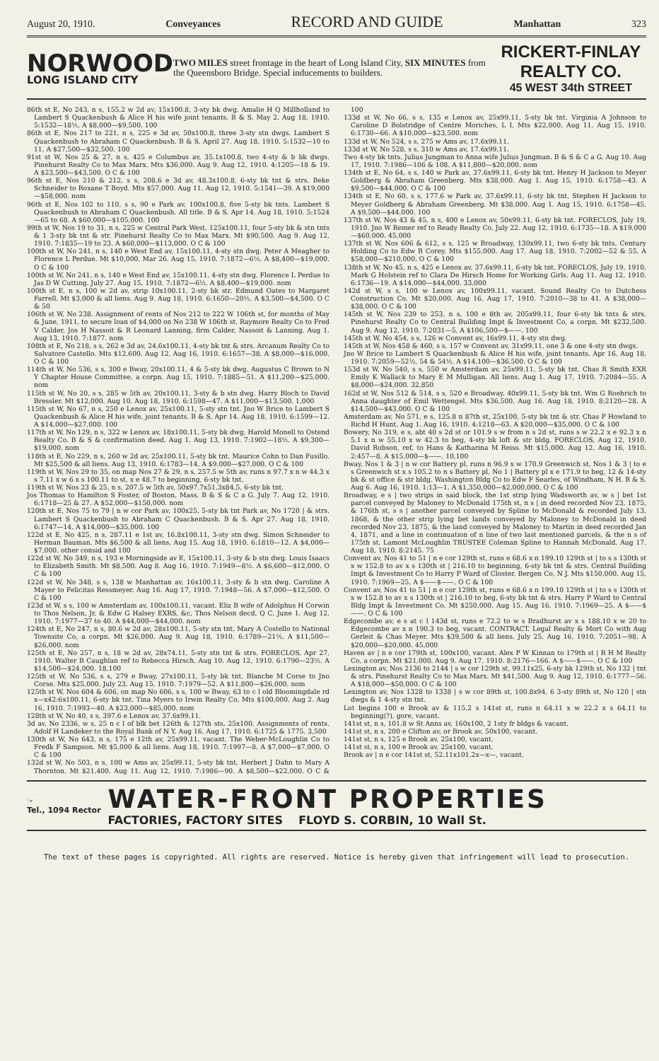August 20, 1910. Conveyances RECORD AND GUIDE Manhattan 323
NORWOOD
LONG ISLAND CITY
TWO MILES street frontage in the heart of Long Island City, SIX MINUTES from the Queensboro Bridge. Special inducements to builders.
RICKERT-FINLAY REALTY CO.
45 WEST 34th STREET
86th st E, No 243, n s, 155.2 w 2d av, 15x100.8, 3-sty bk dwg. Amalie H Q Millholland to Lambert S Quackenbush & Alice H his wife joint tenants. B & S. May 2. Aug 18, 1910. 5:1532—18½. A $8,000—$9,500. 100
86th st E, Nos 217 to 221, n s, 225 e 3d av, 50x100.8, three 3-sty stn dwgs. Lambert S Quackenbush to Abraham C Quackenbush. B & S. April 27. Aug 18, 1910. 5:1532—10 to 11. A $27,500—$32,500. 100
91st st W, Nos 25 & 27, n s, 425 e Columbus av, 35.1x100.8, two 4-sty & b bk dwgs. Pinehurst Realty Co to Max Marx. Mts $36,000. Aug 9. Aug 12, 1910. 4:1205—18 & 19. A $23,500—$43,500. O C & 100
96th st E, Nos 210 & 212, s s, 208.6 e 3d av, 48.3x100.8, 6-sty bk tnt & strs. Beke Schneider to Roxane T Boyd. Mts $57,000. Aug 11. Aug 12, 1910. 5:1541—39. A $19,000—$58,000. nom
96th st E, Nos 102 to 110, s s, 90 e Park av, 100x100.8, five 5-sty bk tnts. Lambert S Quackenbush to Abraham C Quackenbush. All title. B & S. Apr 14. Aug 18, 1910. 5:1524—65 to 68. A $60,000—$105,000. 100
99th st W, Nos 19 to 31, n s, 225 w Central Park West, 125x100.11, four 5-sty bk & stn tnts & 1 3-sty bk tnt & str. Pinehurst Realty Co to Max Marx. Mt $90,500. Aug 9. Aug 12, 1910. 7:1835—19 to 23. A $60,000—$113,000. O C & 100
100th st W, No 241, n s, 140 e West End av, 15x100.11, 4-sty stn dwg. Peter A Meagher to Florence L Perdue. Mt $10,000. Mar 26. Aug 15, 1910. 7:1872—6½. A $8,400—$19,000. O C & 100
100th st W, No 241, n s, 140 e West End av, 15x100.11, 4-sty stn dwg. Florence L Perdue to Jas D W Cutting. July 27. Aug 15, 1910. 7:1872—6½. A $8,400—$19,000. nom
100th st E, n s, 100 w 2d av, strip 10x100.11, 2-sty bk str. Edmund Oates to Margaret Farrell. Mt $3,000 & all liens. Aug 9. Aug 18, 1910. 6:1650—20½. A $3,500—$4,500. O C & 50
106th st W, No 238. Assignment of rents of Nos 212 to 222 W 106th st, for months of May & June, 1911, to secure loan of $4,000 on No 238 W 106th st. Raymore Realty Co to Fred V Calder, Jos H Nassoit & R Leonard Lanning, firm Calder, Nassoit & Lanning. Aug 1. Aug 13, 1910. 7:1877. nom
108th st E, No 218, s s, 262 e 3d av, 24.6x100.11, 4-sty bk tnt & strs. Arcanum Realty Co to Salvatore Castello. Mts $12,600. Aug 12. Aug 16, 1910. 6:1657—38. A $8,000—$16,000. O C & 100
114th st W, No 536, s s, 300 e Bway, 20x100.11, 4 & 5-sty bk dwg. Augustus C Brown to N Y Chapter House Committee, a corpn. Aug 15, 1910. 7:1885—51. A $11,200—$25,000. nom
115th st W, No 20, s s, 285 w 5th av, 20x100.11, 3-sty & b stn dwg. Harry Bloch to David Bressler. Mt $12,000. Aug 10. Aug 18, 1910. 6:1598—47. A $11,000—$13,500. 1,000
115th st W, No 67, n s, 250 e Lenox av, 25x100.11, 5-sty stn tnt. Jno W Brice to Lambert S Quackenbush & Alice H his wife, joint tenants. B & S. Apr 14. Aug 18, 1910. 6:1599—12. A $14,000—$27,000. 100
117th st W, No 129, n s, 322 w Lenox av, 18x100.11, 5-sty bk dwg. Harold Monell to Ostend Realty Co. B & S & confirmation deed. Aug 1. Aug 13, 1910. 7:1902—18½. A $9,300—$19,000. nom
118th st E, No 229, n s, 260 w 2d av, 25x100.11, 5-sty bk tnt. Maurice Cohn to Dan Fusillo. Mt $25,500 & all liens. Aug 13, 1910. 6:1783—14. A $9,000—$27,000. O C & 100
119th st W, Nos 29 to 35, on map Nos 27 & 29, n s, 257.5 w 5th av, runs n 97.7 x n w 44.3 x s 7.11 x w 6 x s 100.11 to st, x e 48.7 to beginning, 6-sty bk tnt.
119th st W, Nos 23 & 25, n s, 207.5 w 5th av, 50x97.7x51.3x84.5, 6-sty bk tnt.
Jos Thomas to Hamilton S Foster, of Boston, Mass. B & S & C a G. July 7. Aug 12, 1910. 6:1718—25 & 27. A $52,000—$150,000. nom
120th st E, Nos 75 to 79 | n w cor Park av, 100x25, 5-sty bk tnt Park av, No 1720 | & strs. Lambert S Quackenbush to Abraham C Quackenbush. B & S. Apr 27. Aug 18, 1910. 6:1747—14. A $14,000—$35,000. 100
122d st E, No 425, n s, 287.11 e 1st av, 16.8x100.11, 3-sty stn dwg. Simon Schneider to Herman Bauman. Mts $6,500 & all liens. Aug 15. Aug 18, 1910. 6:1810—12. A $4,000—$7,000. other consid and 100
122d st W, No 349, n s, 193 e Morningside av E, 15x100.11, 3-sty & b stn dwg. Louis Isaacs to Elizabeth Smith. Mt $8,500. Aug 8. Aug 16, 1910. 7:1949—8½. A $6,600—$12,000. O C & 100
122d st W, No 348, s s, 138 w Manhattan av, 16x100.11, 3-sty & b stn dwg. Caroline A Mayer to Felicitas Ressmeyer. Aug 16. Aug 17, 1910. 7:1948—56. A $7,000—$12,500. O C & 100
123d st W, s s, 100 w Amsterdam av, 100x100.11, vacant. Eliz B wife of Adolphus H Corwin to Thos Nelson, Jr, & Edw G Halsey EXRS, &c, Thos Nelson decd. Q C. June 1. Aug 12, 1910. 7:1977—37 to 40. A $44,000—$44,000. nom
124th st E, No 247, n s, 80.6 w 2d av, 28x100.11, 5-sty stn tnt. Mary A Costello to National Townsite Co, a corpn. Mt $26,000. Aug 9. Aug 18, 1910. 6:1789—21½. A $11,500—$26,000. nom
125th st E, No 257, n s, 18 w 2d av, 28x74.11, 5-sty stn tnt & strs. FORECLOS, Apr 27, 1910. Walter B Caughlan ref to Rebecca Hirsch. Aug 10. Aug 12, 1910. 6:1790—23½. A $14,500—$24,000. 18,100
125th st W, No 536, s s, 279 e Bway, 27x100.11, 5-sty bk tnt. Blanche M Corse to Jno Corse. Mts $25,000. July 23. Aug 15, 1910. 7:1979—52. A $11,800—$26,000. nom
125th st W, Nos 604 & 606, on map No 606, s s, 100 w Bway, 63 to c l old Bloomingdale rd x—x42:6x100.11, 6-sty bk tnt. Tina Myers to Irwin Realty Co. Mts $100,000. Aug 2. Aug 16, 1910. 7:1993—40. A $23,000—$85,000. nom
128th st W, No 40, s s, 397.6 e Lenox av, 37.6x99.11.
3d av, No 2336, w s, 25 n c l of blk bet 126th & 127th sts, 25x100. Assignments of rents. Adolf H Landeker to the Royal Bank of N Y. Aug 16. Aug 17, 1910. 6:1725 & 1775. 3,500
130th st W, No 643, n s, 175 e 12th av, 25x99.11, vacant. The Weber-McLoughlin Co to Fredk F Sampson. Mt $5,000 & all liens. Aug 18, 1910. 7:1997—8. A $7,000—$7,000. O C & 100
132d st W, No 503, n s, 100 w Ams av, 25x99.11, 5-sty bk tnt. Herbert J Dahn to Mary A Thornton. Mt $21,400. Aug 11. Aug 12, 1910. 7:1986—90. A $8,500—$22,000. O C & 100
133d st W, No 66, s s, 135 e Lenox av, 25x99.11, 5-sty bk tnt. Virginia A Johnson to Caroline D Bolstridge of Centre Moriches, L I. Mts $22,000. Aug 11. Aug 15, 1910. 6:1730—66. A $10,000—$23,500. nom
133d st W, No 524, s s, 275 w Ams av, 17.6x99.11.
133d st W, No 528, s s, 310 w Ams av, 17.6x99.11.
Two 4-sty bk tnts. Julius Jungman to Anna wife Julius Jungman. B & S & C a G. Aug 10. Aug 17, 1910. 7:1986—106 & 108. A $11,800—$20,000. nom
134th st E, No 64, s s, 140 w Park av, 37.6x99.11, 6-sty bk tnt. Henry H Jackson to Meyer Goldberg & Abraham Greenberg. Mts $38,000. Aug 1. Aug 15, 1910. 6:1758—43. A $9,500—$44,000. O C & 100
134th st E, No 60, s s, 177.6 w Park av, 37.6x99.11, 6-sty bk tnt. Stephen H Jackson to Meyer Goldberg & Abraham Greenberg. Mt $38,000. Aug 1. Aug 15, 1910. 6:1758—45. A $9,500—$44,000. 100
137th st W, Nos 43 & 45, n s, 400 e Lenox av, 50x99.11, 6-sty bk tnt. FORECLOS, July 19, 1910. Jno W Remer ref to Ready Realty Co. July 22. Aug 12, 1910. 6:1735—18. A $19,000—$60,000. 45,000
137th st W, Nos 606 & 612, s s, 125 w Broadway, 130x99.11, two 6-sty bk tnts. Century Holding Co to Edw B Corey. Mts $155,000. Aug 17. Aug 18, 1910. 7:2002—52 & 55. A $58,000—$210,000. O C & 100
138th st W, No 45, n s, 425 e Lenox av, 37.6x99.11, 6-sty bk tnt. FORECLOS, July 19, 1910. Mark G Holstein ref to Clara De Hirsch Home for Working Girls. Aug 11. Aug 12, 1910. 6:1736—19. A $14,000—$44,000. 33,000
142d st W, s s, 100 w Lenox av, 100x99.11, vacant. Sound Realty Co to Dutchess Construction Co. Mt $20,000. Aug 16. Aug 17, 1910. 7:2010—38 to 41. A $38,000—$38,000. O C & 100
145th st W, Nos 239 to 253, n s, 100 e 8th av, 205x99.11, four 6-sty bk tnts & strs. Pinehurst Realty Co to Central Building Impt & Investment Co, a corpn. Mt $232,500. Aug 9. Aug 12, 1910. 7:2031—5. A $106,500—$——. 100
145th st W, No 454, s s, 126 w Convent av, 16x99.11, 4-sty stn dwg.
145th st W, Nos 458 & 460, s s, 157 w Convent av, 31x99.11, one 3 & one 4-sty stn dwgs.
Jno W Brice to Lambert S Quackenbush & Alice H his wife, joint tenants. Apr 16. Aug 18, 1910. 7:2059—52½, 54 & 54½. A $14,100—$36,500. O C & 100
153d st W, No 540, s s, 550 w Amsterdam av, 25x99.11, 5-sty bk tnt. Chas R Smith EXR Emily K Wallack to Mary E M Mulligan. All liens. Aug 1. Aug 17, 1910. 7:2084—55. A $8,000—$24,000. 32,850
162d st W, Nos 512 & 514, s s, 520 e Broadway, 40x99.11, 5-sty bk tnt. Wm G Roehrich to Anna daughter of Emil Wettengel. Mts $36,500. Aug 16. Aug 18, 1910. 8:2120—28. A $14,500—$43,000. O C & 100
Amsterdam av, No 571, e s, 125.8 n 87th st, 25x100, 5-sty bk tnt & str. Chas P Howland to Richd H Hunt. Aug 1. Aug 16, 1910. 4:1218—63. A $20,000—$35,000. O C & 100
Bowery, No 319, e s, abt 40 s 2d st or 101.9 s w from n s 2d st, runs s w 22.2 x e 92.3 x n 5.1 x n w 55.10 x w 42.3 to beg, 4-sty bk loft & str bldg. FORECLOS, Aug 12, 1910. David Robson, ref, to Hans & Katharina M Reiss. Mt $15,000. Aug 12. Aug 16, 1910. 2:457—8. A $15,000—$——. 10,100
Bway, Nos 1 & 3 | n w cor Battery pl, runs n 96.9 x w 170.9 Greenwich st, Nos 1 & 3 | to e s Greenwich st x s 105.2 to n s Battery pl, No 1 | Battery pl x e 171.9 to beg, 12 & 14-sty bk & st office & str bldg. Washington Bldg Co to Edw F Searles, of Windham, N H. B & S. Aug 6. Aug 16, 1910. 1:13—1. A $1,350,000—$2,000,000. O C & 100
Broadway, e s | two strips in said block, the 1st strip lying Wadsworth av, w s | bet 1st parcel conveyed by Maloney to McDonald 175th st, n s | in deed recorded Nov 23, 1875, & 176th st, s s | another parcel conveyed by Spline to McDonald & recorded July 13, 1868, & the other strip lying bet lands conveyed by Maloney to McDonald in deed recorded Nov 23, 1875, & the land conveyed by Maloney to Martin in deed recorded Jan 4, 1871, and a line in continuation of n line of two last mentioned parcels, & the n s of 175th st. Lamont McLoughlin TRUSTEE Coleman Spline to Hannah McDonald. Aug 17. Aug 18, 1910. 8:2145. 75
Convent av, Nos 41 to 51 | n e cor 129th st, runs e 68.6 x n 199.10 129th st | to s s 130th st x w 152.8 to av x s 130th st | 216.10 to beginning, 6-sty bk tnt & strs. Central Building Impt & Investment Co to Harry P Ward of Closter, Bergen Co, N J. Mts $150,000. Aug 15, 1910. 7:1969—25. A $——$——. O C & 100
Convent av, Nos 41 to 51 | n e cor 129th st, runs e 68.6 x n 199.10 129th st | to s s 130th st x w 152.8 to av x s 130th st | 216.10 to beg, 6-sty bk tnt & strs. Harry P Ward to Central Bldg Impt & Investment Co. Mt $250,000. Aug 15. Aug 16, 1910. 7:1969—25. A $——$——. O C & 100
Edgecombe av, e s at c l 143d st, runs e 72.2 to w s Bradhurst av x s 188.10 x w 20 to Edgecombe av x n 190.3 to beg, vacant. CONTRACT. Legal Realty & Mort Co with Aug Gerleit & Chas Meyer. Mts $39,500 & all liens. July 25. Aug 16, 1910. 7:2051—98. A $20,000—$20,000. 45,000
Haven av | n e cor 179th st, 100x100, vacant. Alex P W Kinnan to 179th st | R H M Realty Co, a corpn. Mt $21,000. Aug 9. Aug 17, 1910. 8:2176—166. A $——$——. O C & 100
Lexington av, Nos 2136 to 2144 | s w cor 129th st, 99.11x25, 6-sty bk 129th st, No 132 | tnt & strs. Pinehurst Realty Co to Max Marx. Mt $41,500. Aug 9. Aug 12, 1910. 6:1777—56. A $18,000—$50,000. O C & 100
Lexington av, Nos 1328 to 1338 | s w cor 89th st, 100.8x94, 6 3-sty 89th st, No 120 | stn dwgs & 1 4-sty stn tnt.
Lot begins 100 e Brook av & 115.2 s 141st st, runs n 64.11 x w 22.2 x s 64.11 to beginning(?), gore, vacant.
141st st, n s, 101.8 w St Anns av, 160x100, 2 1sty fr bldgs & vacant.
141st st, n s, 200 e Clifton av, or Brook av, 50x100, vacant.
141st st, n s, 125 e Brook av, 25x100, vacant.
141st st, n s, 100 e Brook av, 25x100, vacant.
Brook av | n e cor 141st st, 52.11x101.2x—x—, vacant.
☞
Tel., 1094 Rector
WATER-FRONT PROPERTIES
FACTORIES, FACTORY SITES FLOYD S. CORBIN, 10 Wall St.
The text of these pages is copyrighted. All rights are reserved. Notice is hereby given that infringement will lead to prosecution.